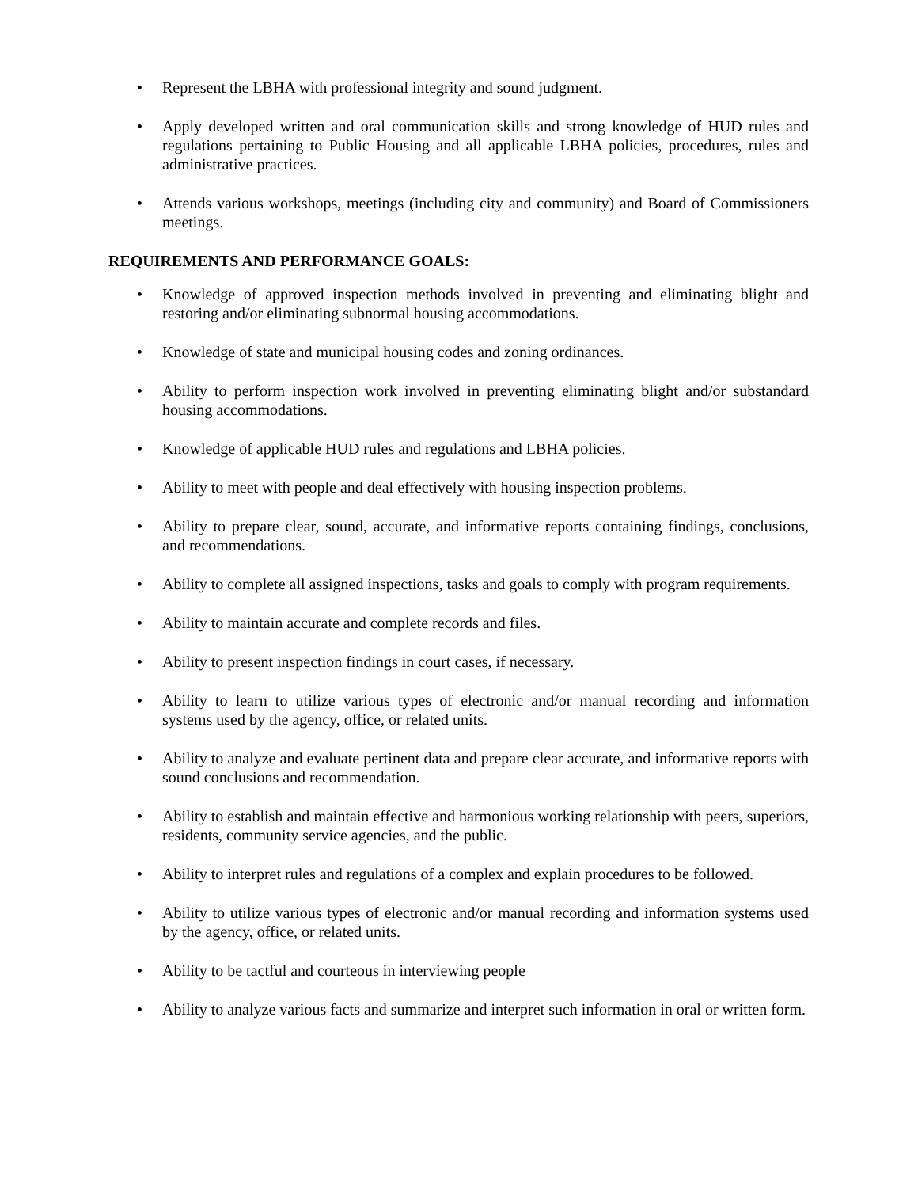• Represent the LBHA with professional integrity and sound judgment.
• Apply developed written and oral communication skills and strong knowledge of HUD rules and regulations pertaining to Public Housing and all applicable LBHA policies, procedures, rules and administrative practices.
• Attends various workshops, meetings (including city and community) and Board of Commissioners meetings.
REQUIREMENTS AND PERFORMANCE GOALS:
• Knowledge of approved inspection methods involved in preventing and eliminating blight and restoring and/or eliminating subnormal housing accommodations.
• Knowledge of state and municipal housing codes and zoning ordinances.
• Ability to perform inspection work involved in preventing eliminating blight and/or substandard housing accommodations.
• Knowledge of applicable HUD rules and regulations and LBHA policies.
• Ability to meet with people and deal effectively with housing inspection problems.
• Ability to prepare clear, sound, accurate, and informative reports containing findings, conclusions, and recommendations.
• Ability to complete all assigned inspections, tasks and goals to comply with program requirements.
• Ability to maintain accurate and complete records and files.
• Ability to present inspection findings in court cases, if necessary.
• Ability to learn to utilize various types of electronic and/or manual recording and information systems used by the agency, office, or related units.
• Ability to analyze and evaluate pertinent data and prepare clear accurate, and informative reports with sound conclusions and recommendation.
• Ability to establish and maintain effective and harmonious working relationship with peers, superiors, residents, community service agencies, and the public.
• Ability to interpret rules and regulations of a complex and explain procedures to be followed.
• Ability to utilize various types of electronic and/or manual recording and information systems used by the agency, office, or related units.
• Ability to be tactful and courteous in interviewing people
• Ability to analyze various facts and summarize and interpret such information in oral or written form.